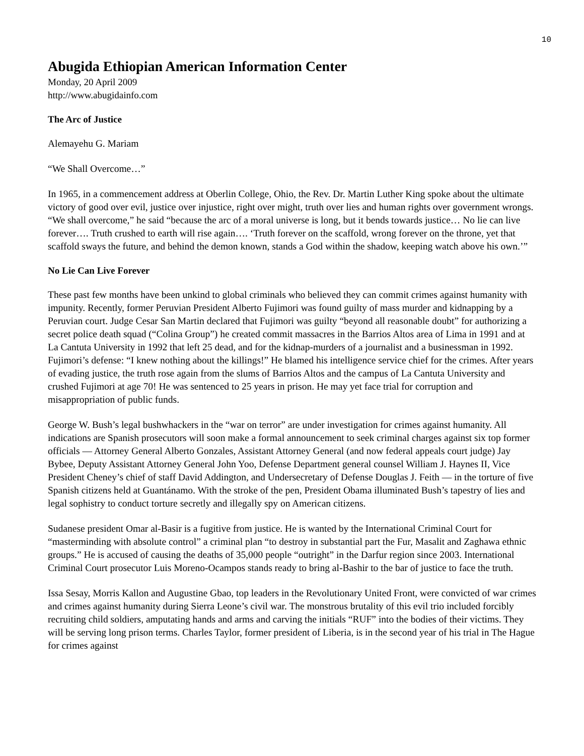10
Abugida Ethiopian American Information Center
Monday, 20 April 2009
http://www.abugidainfo.com
The Arc of Justice
Alemayehu G. Mariam
“We Shall Overcome…”
In 1965, in a commencement address at Oberlin College, Ohio, the Rev. Dr. Martin Luther King spoke about the ultimate victory of good over evil, justice over injustice, right over might, truth over lies and human rights over government wrongs. “We shall overcome,” he said “because the arc of a moral universe is long, but it bends towards justice… No lie can live forever…. Truth crushed to earth will rise again…. ‘Truth forever on the scaffold, wrong forever on the throne, yet that scaffold sways the future, and behind the demon known, stands a God within the shadow, keeping watch above his own.’”
No Lie Can Live Forever
These past few months have been unkind to global criminals who believed they can commit crimes against humanity with impunity. Recently, former Peruvian President Alberto Fujimori was found guilty of mass murder and kidnapping by a Peruvian court. Judge Cesar San Martin declared that Fujimori was guilty “beyond all reasonable doubt” for authorizing a secret police death squad (“Colina Group”) he created commit massacres in the Barrios Altos area of Lima in 1991 and at La Cantuta University in 1992 that left 25 dead, and for the kidnap-murders of a journalist and a businessman in 1992. Fujimori’s defense: “I knew nothing about the killings!” He blamed his intelligence service chief for the crimes. After years of evading justice, the truth rose again from the slums of Barrios Altos and the campus of La Cantuta University and crushed Fujimori at age 70! He was sentenced to 25 years in prison. He may yet face trial for corruption and misappropriation of public funds.
George W. Bush’s legal bushwhackers in the “war on terror” are under investigation for crimes against humanity. All indications are Spanish prosecutors will soon make a formal announcement to seek criminal charges against six top former officials — Attorney General Alberto Gonzales, Assistant Attorney General (and now federal appeals court judge) Jay Bybee, Deputy Assistant Attorney General John Yoo, Defense Department general counsel William J. Haynes II, Vice President Cheney’s chief of staff David Addington, and Undersecretary of Defense Douglas J. Feith — in the torture of five Spanish citizens held at Guantánamo. With the stroke of the pen, President Obama illuminated Bush’s tapestry of lies and legal sophistry to conduct torture secretly and illegally spy on American citizens.
Sudanese president Omar al-Basir is a fugitive from justice. He is wanted by the International Criminal Court for “masterminding with absolute control” a criminal plan “to destroy in substantial part the Fur, Masalit and Zaghawa ethnic groups.” He is accused of causing the deaths of 35,000 people “outright” in the Darfur region since 2003. International Criminal Court prosecutor Luis Moreno-Ocampos stands ready to bring al-Bashir to the bar of justice to face the truth.
Issa Sesay, Morris Kallon and Augustine Gbao, top leaders in the Revolutionary United Front, were convicted of war crimes and crimes against humanity during Sierra Leone’s civil war. The monstrous brutality of this evil trio included forcibly recruiting child soldiers, amputating hands and arms and carving the initials “RUF” into the bodies of their victims. They will be serving long prison terms. Charles Taylor, former president of Liberia, is in the second year of his trial in The Hague for crimes against